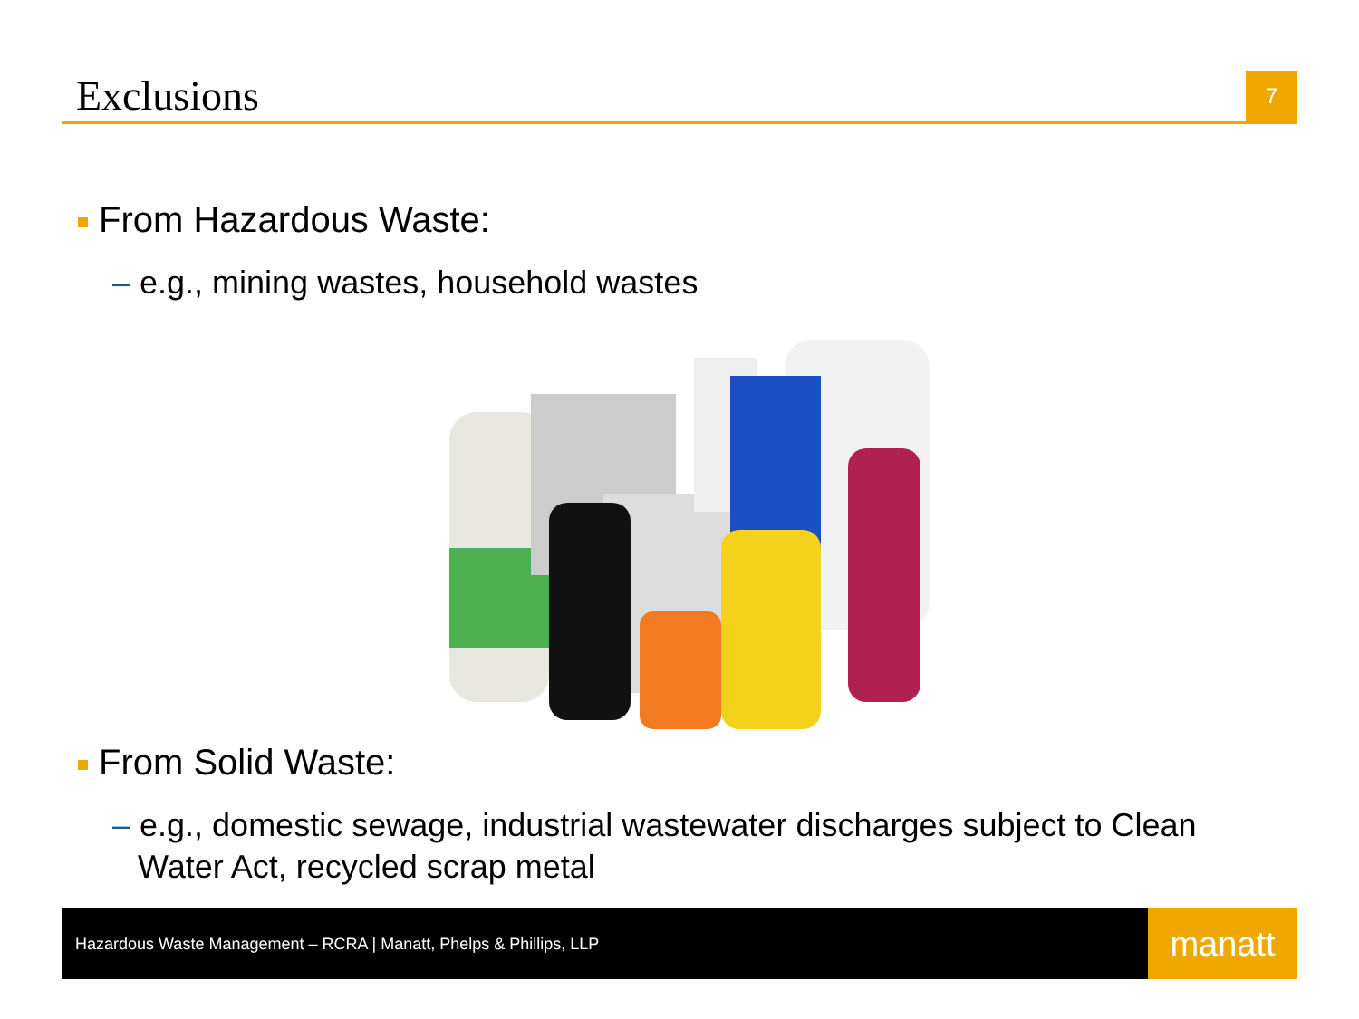Exclusions
7
From Hazardous Waste:
– e.g., mining wastes, household wastes
From Solid Waste:
– e.g., domestic sewage, industrial wastewater discharges subject to Clean Water Act, recycled scrap metal
Hazardous Waste Management – RCRA | Manatt, Phelps & Phillips, LLP
manatt